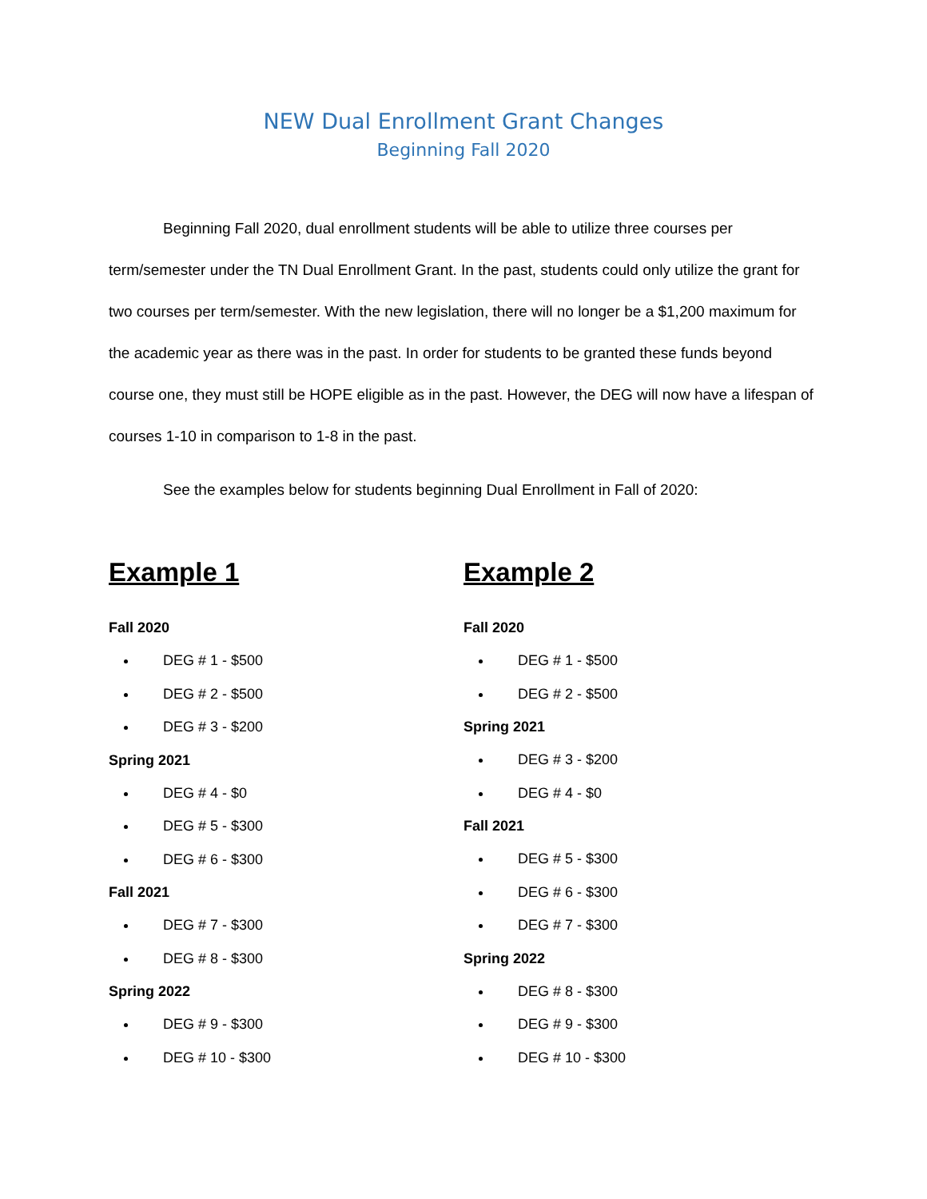NEW Dual Enrollment Grant Changes
Beginning Fall 2020
Beginning Fall 2020, dual enrollment students will be able to utilize three courses per term/semester under the TN Dual Enrollment Grant. In the past, students could only utilize the grant for two courses per term/semester. With the new legislation, there will no longer be a $1,200 maximum for the academic year as there was in the past. In order for students to be granted these funds beyond course one, they must still be HOPE eligible as in the past. However, the DEG will now have a lifespan of courses 1-10 in comparison to 1-8 in the past.
See the examples below for students beginning Dual Enrollment in Fall of 2020:
Example 1
Fall 2020
DEG # 1 - $500
DEG # 2 - $500
DEG # 3 - $200
Spring 2021
DEG # 4 - $0
DEG # 5 - $300
DEG # 6 - $300
Fall 2021
DEG # 7 - $300
DEG # 8 - $300
Spring 2022
DEG # 9 - $300
DEG # 10 - $300
Example 2
Fall 2020
DEG # 1 - $500
DEG # 2 - $500
Spring 2021
DEG # 3 - $200
DEG # 4 - $0
Fall 2021
DEG # 5 - $300
DEG # 6 - $300
DEG # 7 - $300
Spring 2022
DEG # 8 - $300
DEG # 9 - $300
DEG # 10 - $300